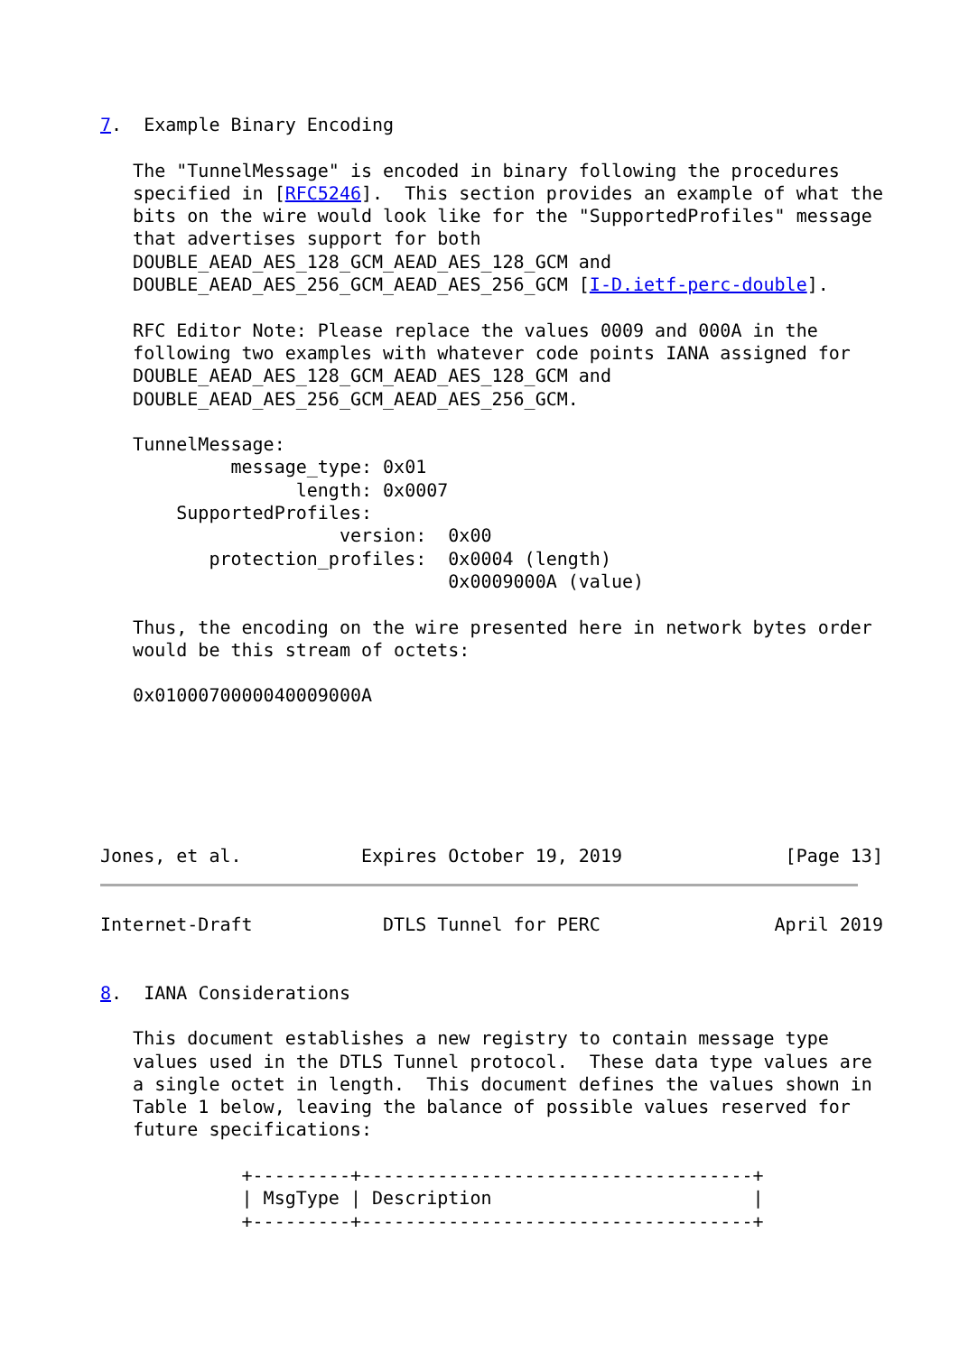7.  Example Binary Encoding

   The "TunnelMessage" is encoded in binary following the procedures
   specified in [RFC5246].  This section provides an example of what the
   bits on the wire would look like for the "SupportedProfiles" message
   that advertises support for both
   DOUBLE_AEAD_AES_128_GCM_AEAD_AES_128_GCM and
   DOUBLE_AEAD_AES_256_GCM_AEAD_AES_256_GCM [I-D.ietf-perc-double].

   RFC Editor Note: Please replace the values 0009 and 000A in the
   following two examples with whatever code points IANA assigned for
   DOUBLE_AEAD_AES_128_GCM_AEAD_AES_128_GCM and
   DOUBLE_AEAD_AES_256_GCM_AEAD_AES_256_GCM.

   TunnelMessage:
            message_type: 0x01
                  length: 0x0007
       SupportedProfiles:
                      version:  0x00
          protection_profiles:  0x0004 (length)
                                0x0009000A (value)

   Thus, the encoding on the wire presented here in network bytes order
   would be this stream of octets:

   0x0100070000040009000A






Jones, et al.           Expires October 19, 2019               [Page 13]
Internet-Draft            DTLS Tunnel for PERC                April 2019


8.  IANA Considerations

   This document establishes a new registry to contain message type
   values used in the DTLS Tunnel protocol.  These data type values are
   a single octet in length.  This document defines the values shown in
   Table 1 below, leaving the balance of possible values reserved for
   future specifications:

             +---------+------------------------------------+
             | MsgType | Description                        |
             +---------+------------------------------------+